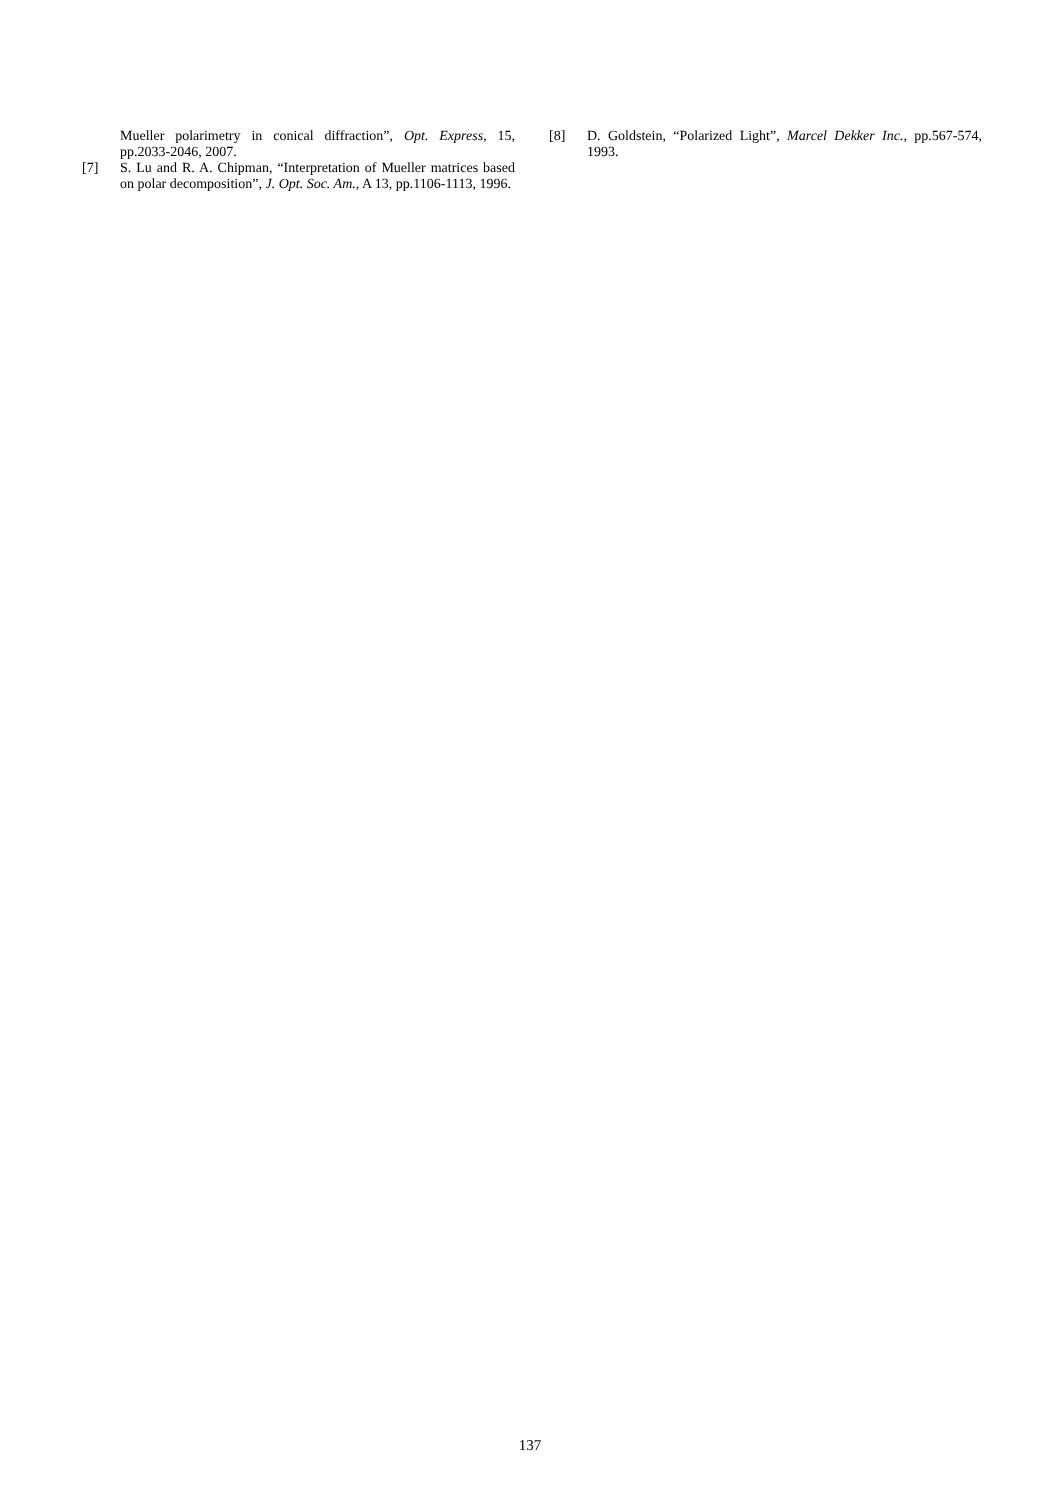Mueller polarimetry in conical diffraction”, Opt. Express, 15, pp.2033-2046, 2007.
[7] S. Lu and R. A. Chipman, “Interpretation of Mueller matrices based on polar decomposition”, J. Opt. Soc. Am., A 13, pp.1106-1113, 1996.
[8] D. Goldstein, “Polarized Light”, Marcel Dekker Inc., pp.567-574, 1993.
137